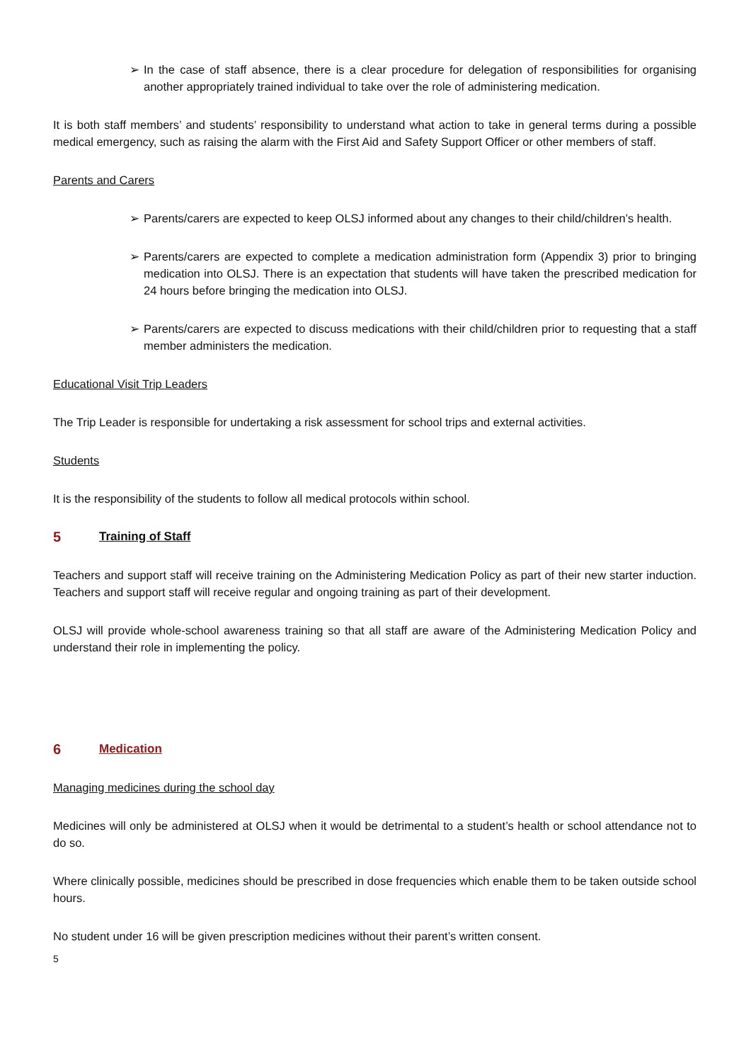➢ In the case of staff absence, there is a clear procedure for delegation of responsibilities for organising another appropriately trained individual to take over the role of administering medication.
It is both staff members’ and students’ responsibility to understand what action to take in general terms during a possible medical emergency, such as raising the alarm with the First Aid and Safety Support Officer or other members of staff.
Parents and Carers
➢ Parents/carers are expected to keep OLSJ informed about any changes to their child/children’s health.
➢ Parents/carers are expected to complete a medication administration form (Appendix 3) prior to bringing medication into OLSJ. There is an expectation that students will have taken the prescribed medication for 24 hours before bringing the medication into OLSJ.
➢ Parents/carers are expected to discuss medications with their child/children prior to requesting that a staff member administers the medication.
Educational Visit Trip Leaders
The Trip Leader is responsible for undertaking a risk assessment for school trips and external activities.
Students
It is the responsibility of the students to follow all medical protocols within school.
5 Training of Staff
Teachers and support staff will receive training on the Administering Medication Policy as part of their new starter induction. Teachers and support staff will receive regular and ongoing training as part of their development.
OLSJ will provide whole-school awareness training so that all staff are aware of the Administering Medication Policy and understand their role in implementing the policy.
6 Medication
Managing medicines during the school day
Medicines will only be administered at OLSJ when it would be detrimental to a student’s health or school attendance not to do so.
Where clinically possible, medicines should be prescribed in dose frequencies which enable them to be taken outside school hours.
No student under 16 will be given prescription medicines without their parent’s written consent.
5